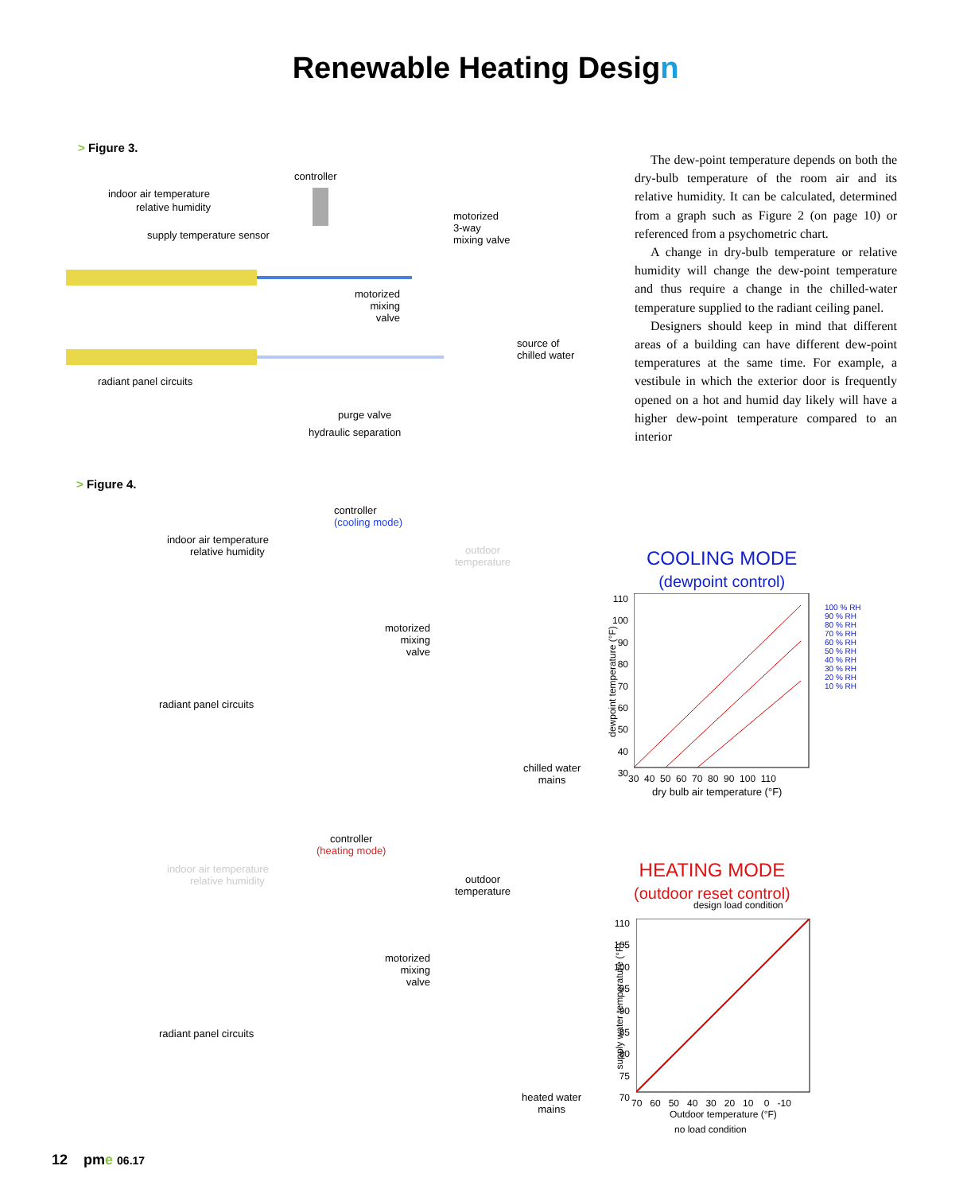Renewable Heating Design
> Figure 3.
controller
indoor air temperature
relative humidity
supply temperature sensor
motorized
3-way
mixing valve
motorized
mixing
valve
source of
chilled water
radiant panel circuits
purge valve
hydraulic separation
The dew-point temperature depends on both the dry-bulb temperature of the room air and its relative humidity. It can be calculated, determined from a graph such as Figure 2 (on page 10) or referenced from a psychometric chart.
A change in dry-bulb temperature or relative humidity will change the dew-point temperature and thus require a change in the chilled-water temperature supplied to the radiant ceiling panel.
Designers should keep in mind that different areas of a building can have different dew-point temperatures at the same time. For example, a vestibule in which the exterior door is frequently opened on a hot and humid day likely will have a higher dew-point temperature compared to an interior
> Figure 4.
controller
(cooling mode)
indoor air temperature
relative humidity
outdoor
temperature
motorized
mixing
valve
radiant panel circuits
chilled water
mains
COOLING MODE
(dewpoint control)
110
100
90
80
70
60
50
40
30
30 40 50 60 70 80 90 100 110
dry bulb air temperature (°F)
100 % RH
90 % RH
80 % RH
70 % RH
60 % RH
50 % RH
40 % RH
30 % RH
20 % RH
10 % RH
dewpoint temperature (°F)
controller
(heating mode)
indoor air temperature
relative humidity
outdoor
temperature
motorized
mixing
valve
radiant panel circuits
heated water
mains
HEATING MODE
(outdoor reset control)
design load condition
110
105
100
95
90
85
80
75
70
70 60 50 40 30 20 10 0 -10
Outdoor temperature (°F)
no load condition
supply water temperature (°F)
12 pme 06.17